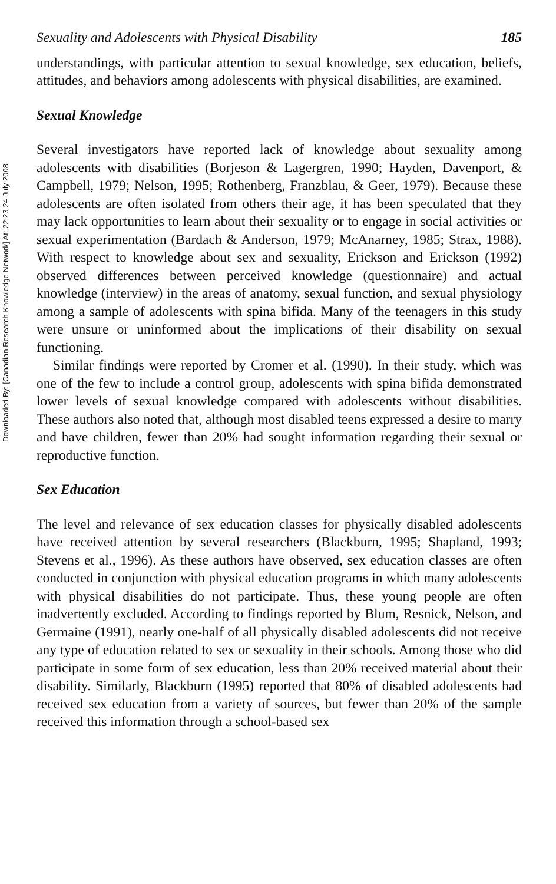Downloaded By: [Canadian Research Knowledge Network] At: 22:23 24 July 2008
Sexuality and Adolescents with Physical Disability 185
understandings, with particular attention to sexual knowledge, sex education, beliefs, attitudes, and behaviors among adolescents with physical disabilities, are examined.
Sexual Knowledge
Several investigators have reported lack of knowledge about sexuality among adolescents with disabilities (Borjeson & Lagergren, 1990; Hayden, Davenport, & Campbell, 1979; Nelson, 1995; Rothenberg, Franzblau, & Geer, 1979). Because these adolescents are often isolated from others their age, it has been speculated that they may lack opportunities to learn about their sexuality or to engage in social activities or sexual experimentation (Bardach & Anderson, 1979; McAnarney, 1985; Strax, 1988). With respect to knowledge about sex and sexuality, Erickson and Erickson (1992) observed differences between perceived knowledge (questionnaire) and actual knowledge (interview) in the areas of anatomy, sexual function, and sexual physiology among a sample of adolescents with spina bifida. Many of the teenagers in this study were unsure or uninformed about the implications of their disability on sexual functioning.
Similar findings were reported by Cromer et al. (1990). In their study, which was one of the few to include a control group, adolescents with spina bifida demonstrated lower levels of sexual knowledge compared with adolescents without disabilities. These authors also noted that, although most disabled teens expressed a desire to marry and have children, fewer than 20% had sought information regarding their sexual or reproductive function.
Sex Education
The level and relevance of sex education classes for physically disabled adolescents have received attention by several researchers (Blackburn, 1995; Shapland, 1993; Stevens et al., 1996). As these authors have observed, sex education classes are often conducted in conjunction with physical education programs in which many adolescents with physical disabilities do not participate. Thus, these young people are often inadvertently excluded. According to findings reported by Blum, Resnick, Nelson, and Germaine (1991), nearly one-half of all physically disabled adolescents did not receive any type of education related to sex or sexuality in their schools. Among those who did participate in some form of sex education, less than 20% received material about their disability. Similarly, Blackburn (1995) reported that 80% of disabled adolescents had received sex education from a variety of sources, but fewer than 20% of the sample received this information through a school-based sex